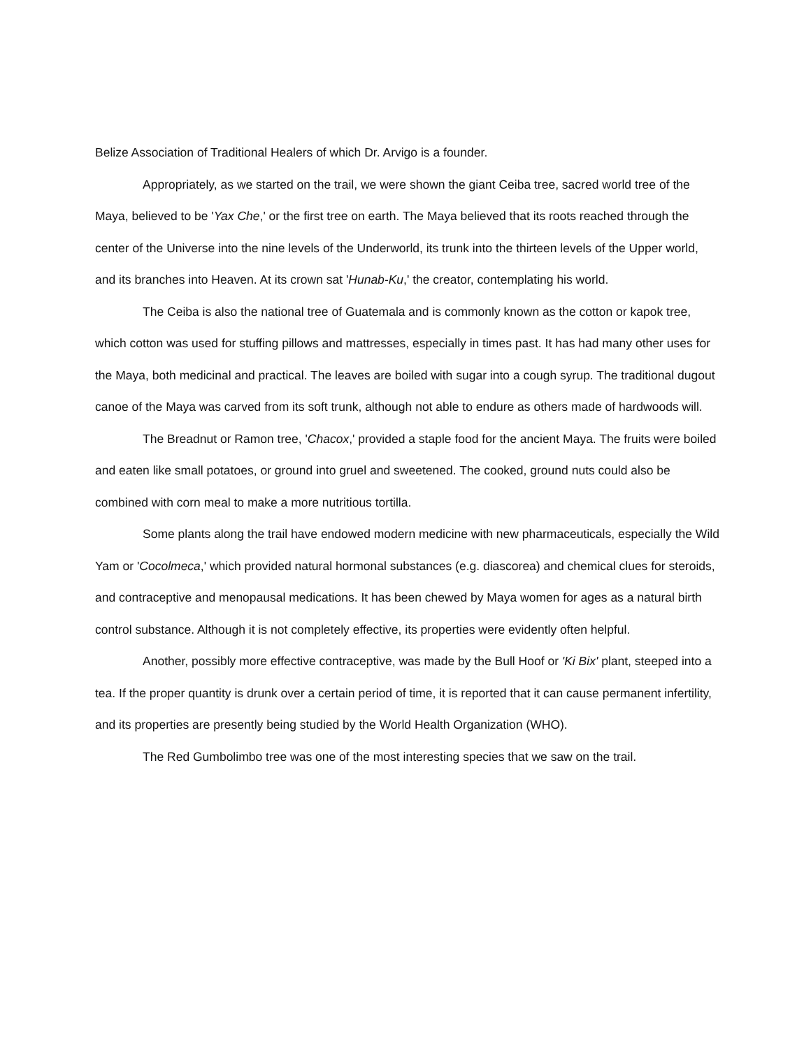Belize Association of Traditional Healers of which Dr. Arvigo is a founder.
Appropriately, as we started on the trail, we were shown the giant Ceiba tree, sacred world tree of the Maya, believed to be 'Yax Che,' or the first tree on earth. The Maya believed that its roots reached through the center of the Universe into the nine levels of the Underworld, its trunk into the thirteen levels of the Upper world, and its branches into Heaven. At its crown sat 'Hunab-Ku,' the creator, contemplating his world.
The Ceiba is also the national tree of Guatemala and is commonly known as the cotton or kapok tree, which cotton was used for stuffing pillows and mattresses, especially in times past. It has had many other uses for the Maya, both medicinal and practical. The leaves are boiled with sugar into a cough syrup. The traditional dugout canoe of the Maya was carved from its soft trunk, although not able to endure as others made of hardwoods will.
The Breadnut or Ramon tree, 'Chacox,' provided a staple food for the ancient Maya. The fruits were boiled and eaten like small potatoes, or ground into gruel and sweetened. The cooked, ground nuts could also be combined with corn meal to make a more nutritious tortilla.
Some plants along the trail have endowed modern medicine with new pharmaceuticals, especially the Wild Yam or 'Cocolmeca,' which provided natural hormonal substances (e.g. diascorea) and chemical clues for steroids, and contraceptive and menopausal medications. It has been chewed by Maya women for ages as a natural birth control substance. Although it is not completely effective, its properties were evidently often helpful.
Another, possibly more effective contraceptive, was made by the Bull Hoof or 'Ki Bix' plant, steeped into a tea. If the proper quantity is drunk over a certain period of time, it is reported that it can cause permanent infertility, and its properties are presently being studied by the World Health Organization (WHO).
The Red Gumbolimbo tree was one of the most interesting species that we saw on the trail.